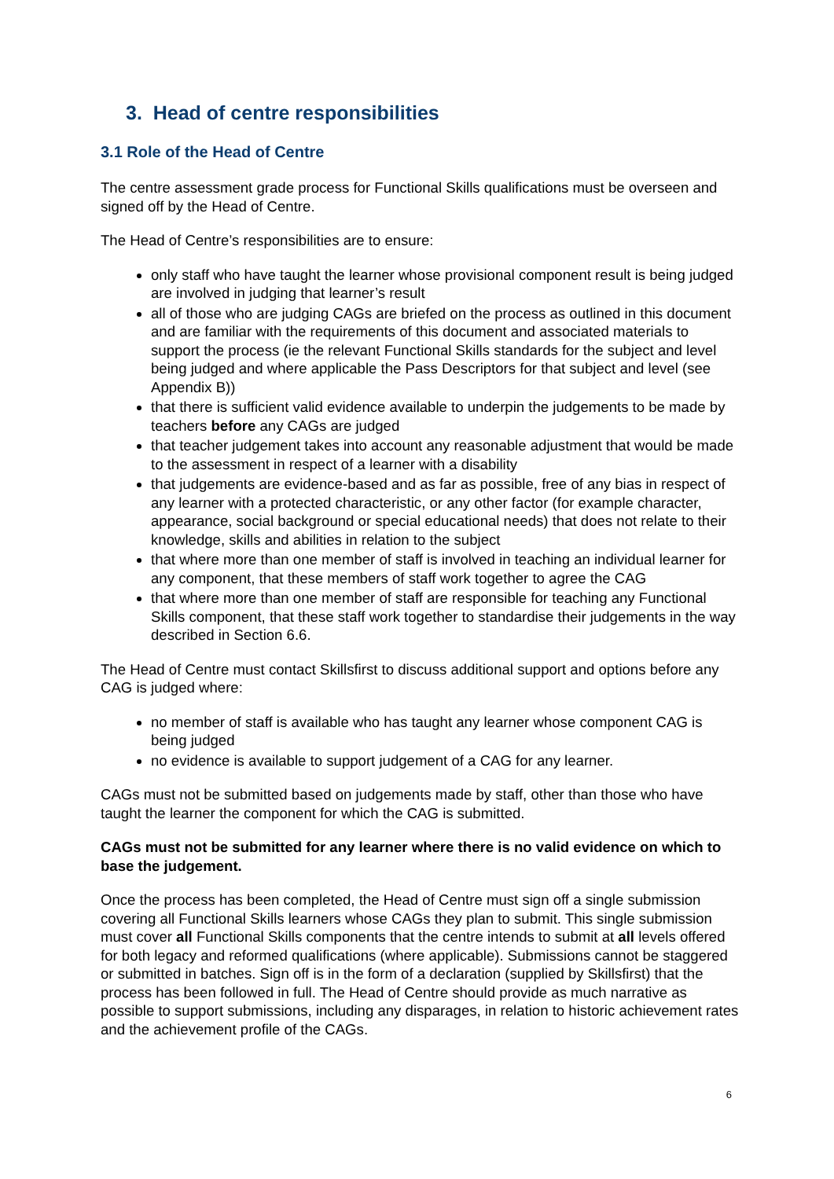3. Head of centre responsibilities
3.1 Role of the Head of Centre
The centre assessment grade process for Functional Skills qualifications must be overseen and signed off by the Head of Centre.
The Head of Centre’s responsibilities are to ensure:
only staff who have taught the learner whose provisional component result is being judged are involved in judging that learner’s result
all of those who are judging CAGs are briefed on the process as outlined in this document and are familiar with the requirements of this document and associated materials to support the process (ie the relevant Functional Skills standards for the subject and level being judged and where applicable the Pass Descriptors for that subject and level (see Appendix B))
that there is sufficient valid evidence available to underpin the judgements to be made by teachers before any CAGs are judged
that teacher judgement takes into account any reasonable adjustment that would be made to the assessment in respect of a learner with a disability
that judgements are evidence-based and as far as possible, free of any bias in respect of any learner with a protected characteristic, or any other factor (for example character, appearance, social background or special educational needs) that does not relate to their knowledge, skills and abilities in relation to the subject
that where more than one member of staff is involved in teaching an individual learner for any component, that these members of staff work together to agree the CAG
that where more than one member of staff are responsible for teaching any Functional Skills component, that these staff work together to standardise their judgements in the way described in Section 6.6.
The Head of Centre must contact Skillsfirst to discuss additional support and options before any CAG is judged where:
no member of staff is available who has taught any learner whose component CAG is being judged
no evidence is available to support judgement of a CAG for any learner.
CAGs must not be submitted based on judgements made by staff, other than those who have taught the learner the component for which the CAG is submitted.
CAGs must not be submitted for any learner where there is no valid evidence on which to base the judgement.
Once the process has been completed, the Head of Centre must sign off a single submission covering all Functional Skills learners whose CAGs they plan to submit. This single submission must cover all Functional Skills components that the centre intends to submit at all levels offered for both legacy and reformed qualifications (where applicable). Submissions cannot be staggered or submitted in batches. Sign off is in the form of a declaration (supplied by Skillsfirst) that the process has been followed in full. The Head of Centre should provide as much narrative as possible to support submissions, including any disparages, in relation to historic achievement rates and the achievement profile of the CAGs.
6